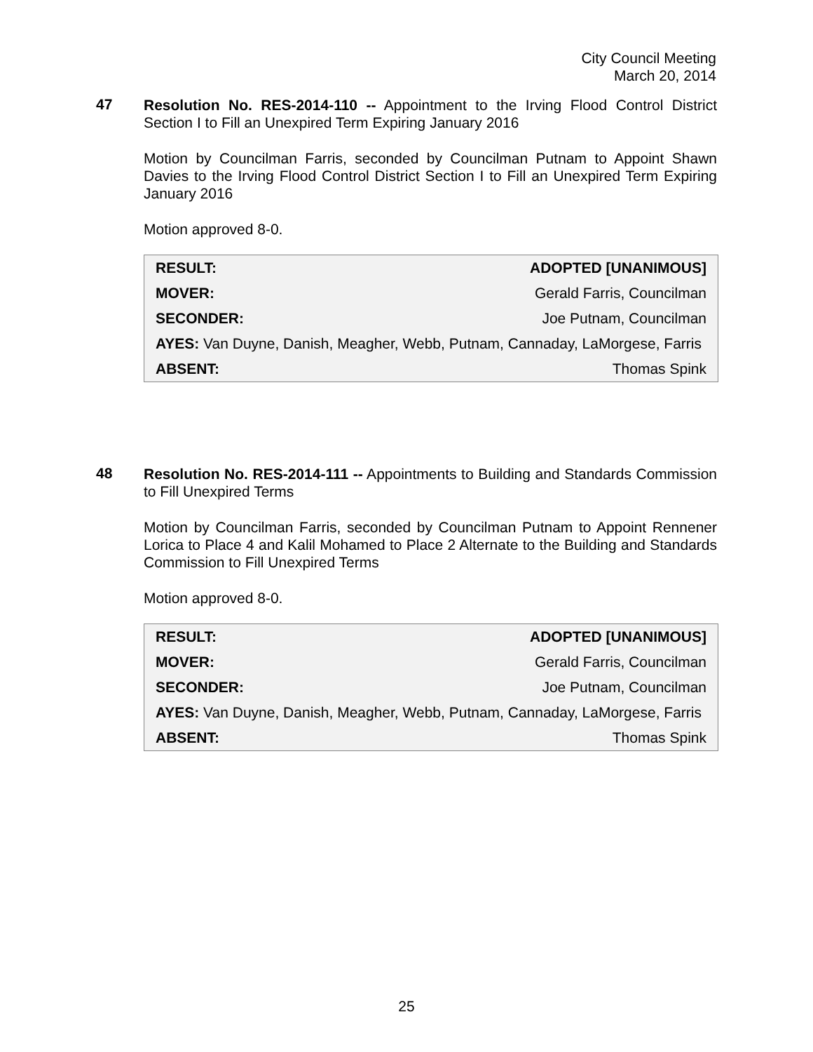City Council Meeting
March 20, 2014
47
Resolution No. RES-2014-110 -- Appointment to the Irving Flood Control District Section I to Fill an Unexpired Term Expiring January 2016
Motion by Councilman Farris, seconded by Councilman Putnam to Appoint Shawn Davies to the Irving Flood Control District Section I to Fill an Unexpired Term Expiring January 2016
Motion approved 8-0.
| RESULT: | ADOPTED [UNANIMOUS] |
| MOVER: | Gerald Farris, Councilman |
| SECONDER: | Joe Putnam, Councilman |
| AYES: Van Duyne, Danish, Meagher, Webb, Putnam, Cannaday, LaMorgese, Farris | |
| ABSENT: | Thomas Spink |
48
Resolution No. RES-2014-111 -- Appointments to Building and Standards Commission to Fill Unexpired Terms
Motion by Councilman Farris, seconded by Councilman Putnam to Appoint Rennener Lorica to Place 4 and Kalil Mohamed to Place 2 Alternate to the Building and Standards Commission to Fill Unexpired Terms
Motion approved 8-0.
| RESULT: | ADOPTED [UNANIMOUS] |
| MOVER: | Gerald Farris, Councilman |
| SECONDER: | Joe Putnam, Councilman |
| AYES: Van Duyne, Danish, Meagher, Webb, Putnam, Cannaday, LaMorgese, Farris | |
| ABSENT: | Thomas Spink |
25